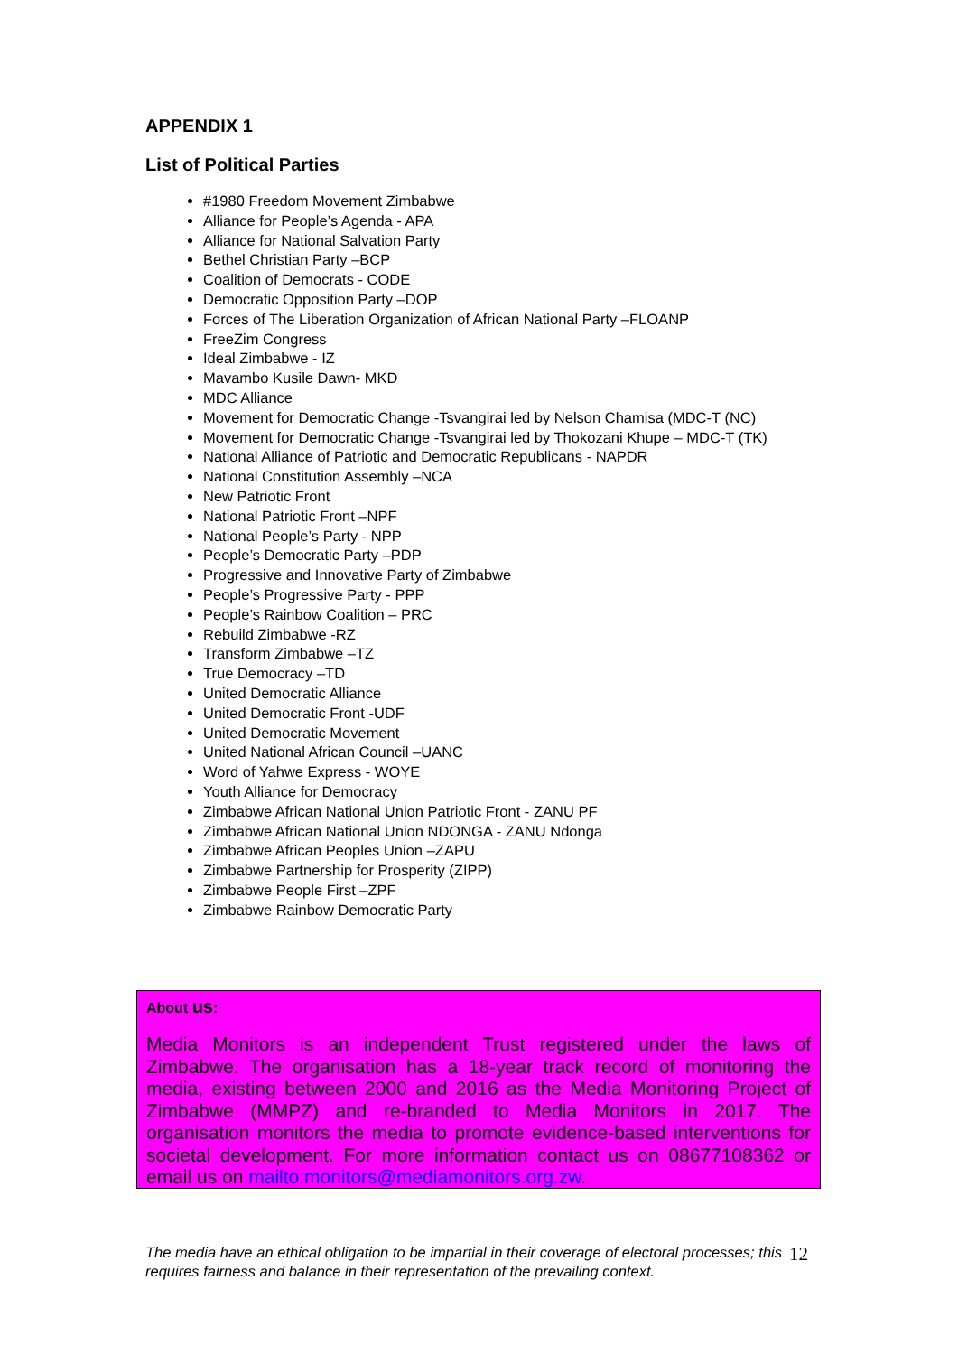APPENDIX 1
List of Political Parties
#1980 Freedom Movement Zimbabwe
Alliance for People’s Agenda - APA
Alliance for National Salvation Party
Bethel Christian Party –BCP
Coalition of Democrats - CODE
Democratic Opposition Party –DOP
Forces of The Liberation Organization of African National Party –FLOANP
FreeZim Congress
Ideal Zimbabwe - IZ
Mavambo Kusile Dawn- MKD
MDC Alliance
Movement for Democratic Change -Tsvangirai led by Nelson Chamisa (MDC-T (NC)
Movement for Democratic Change -Tsvangirai led by Thokozani Khupe – MDC-T (TK)
National Alliance of Patriotic and Democratic Republicans - NAPDR
National Constitution Assembly –NCA
New Patriotic Front
National Patriotic Front –NPF
National People’s Party - NPP
People’s Democratic Party –PDP
Progressive and Innovative Party of Zimbabwe
People’s Progressive Party - PPP
People’s Rainbow Coalition – PRC
Rebuild Zimbabwe -RZ
Transform Zimbabwe –TZ
True Democracy –TD
United Democratic Alliance
United Democratic Front -UDF
United Democratic Movement
United National African Council –UANC
Word of Yahwe Express - WOYE
Youth Alliance for Democracy
Zimbabwe African National Union Patriotic Front - ZANU PF
Zimbabwe African National Union NDONGA - ZANU Ndonga
Zimbabwe African Peoples Union –ZAPU
Zimbabwe Partnership for Prosperity (ZIPP)
Zimbabwe People First –ZPF
Zimbabwe Rainbow Democratic Party
About us:
Media Monitors is an independent Trust registered under the laws of Zimbabwe. The organisation has a 18-year track record of monitoring the media, existing between 2000 and 2016 as the Media Monitoring Project of Zimbabwe (MMPZ) and re-branded to Media Monitors in 2017. The organisation monitors the media to promote evidence-based interventions for societal development. For more information contact us on 08677108362 or email us on mailto:monitors@mediamonitors.org.zw.
The media have an ethical obligation to be impartial in their coverage of electoral processes; this requires fairness and balance in their representation of the prevailing context.
12